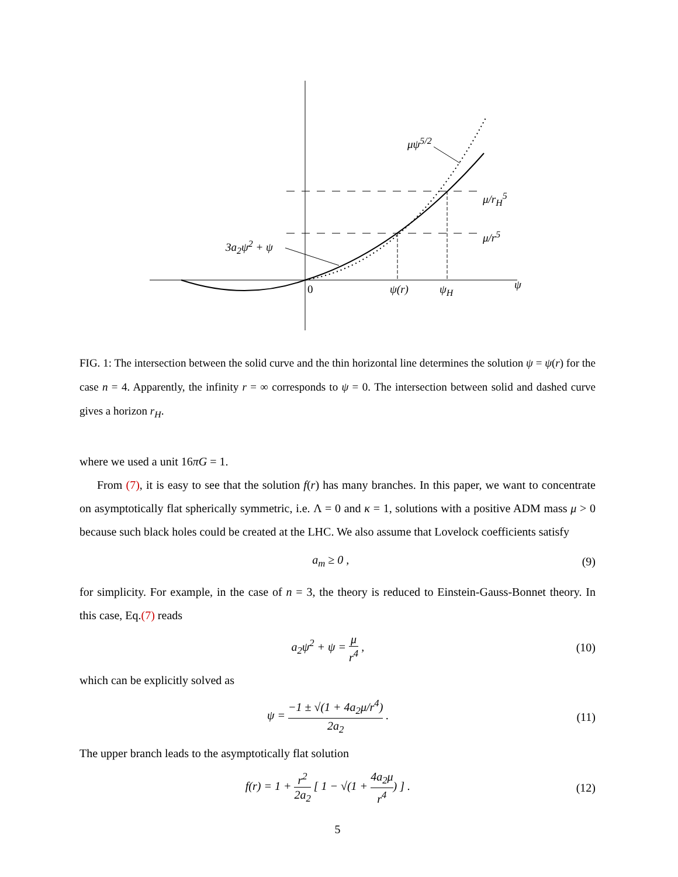μψ<sup>5/2</sup>
μ/r<sub>H</sub><sup>5</sup>
μ/r<sup>5</sup>
3a<sub>2</sub>ψ<sup>2</sup> + ψ
0 ψ(r) ψ<sub>H</sub> ψ
FIG. 1: The intersection between the solid curve and the thin horizontal line determines the solution ψ = ψ(r) for the case n = 4. Apparently, the infinity r = ∞ corresponds to ψ = 0. The intersection between solid and dashed curve gives a horizon r<sub>H</sub>.
where we used a unit 16πG = 1.
From (7), it is easy to see that the solution f(r) has many branches. In this paper, we want to concentrate on asymptotically flat spherically symmetric, i.e. Λ = 0 and κ = 1, solutions with a positive ADM mass μ > 0 because such black holes could be created at the LHC. We also assume that Lovelock coefficients satisfy
a<sub>m</sub> ≥ 0 , (9)
for simplicity. For example, in the case of n = 3, the theory is reduced to Einstein-Gauss-Bonnet theory. In this case, Eq.(7) reads
a<sub>2</sub>ψ<sup>2</sup> + ψ = μ r<sup>4</sup> , (10)
which can be explicitly solved as
ψ = −1 ± √(1 + 4a<sub>2</sub>μ/r<sup>4</sup>) 2a<sub>2</sub> . (11)
The upper branch leads to the asymptotically flat solution
f(r) = 1 + r<sup>2</sup> 2a<sub>2</sub> [ 1 − √(1 + 4a<sub>2</sub>μ r<sup>4</sup>) ] . (12)
5